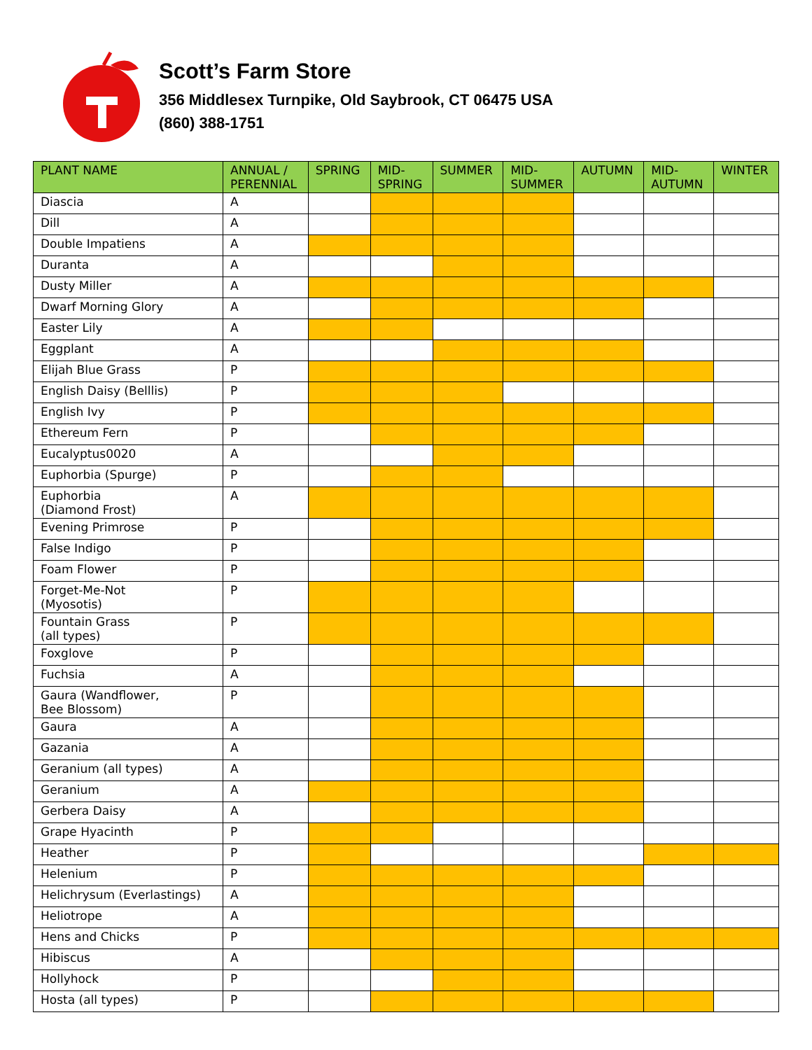Scott’s Farm Store
356 Middlesex Turnpike, Old Saybrook, CT 06475 USA
(860) 388-1751
| PLANT NAME | ANNUAL / PERENNIAL | SPRING | MID- SPRING | SUMMER | MID- SUMMER | AUTUMN | MID- AUTUMN | WINTER |
| --- | --- | --- | --- | --- | --- | --- | --- | --- |
| Diascia | A | | | | | | | |
| Dill | A | | | | | | | |
| Double Impatiens | A | | | | | | | |
| Duranta | A | | | | | | | |
| Dusty Miller | A | | | | | | | |
| Dwarf Morning Glory | A | | | | | | | |
| Easter Lily | A | | | | | | | |
| Eggplant | A | | | | | | | |
| Elijah Blue Grass | P | | | | | | | |
| English Daisy (Belllis) | P | | | | | | | |
| English Ivy | P | | | | | | | |
| Ethereum Fern | P | | | | | | | |
| Eucalyptus0020 | A | | | | | | | |
| Euphorbia (Spurge) | P | | | | | | | |
| Euphorbia (Diamond Frost) | A | | | | | | | |
| Evening Primrose | P | | | | | | | |
| False Indigo | P | | | | | | | |
| Foam Flower | P | | | | | | | |
| Forget-Me-Not (Myosotis) | P | | | | | | | |
| Fountain Grass (all types) | P | | | | | | | |
| Foxglove | P | | | | | | | |
| Fuchsia | A | | | | | | | |
| Gaura (Wandflower, Bee Blossom) | P | | | | | | | |
| Gaura | A | | | | | | | |
| Gazania | A | | | | | | | |
| Geranium (all types) | A | | | | | | | |
| Geranium | A | | | | | | | |
| Gerbera Daisy | A | | | | | | | |
| Grape Hyacinth | P | | | | | | | |
| Heather | P | | | | | | | |
| Helenium | P | | | | | | | |
| Helichrysum (Everlastings) | A | | | | | | | |
| Heliotrope | A | | | | | | | |
| Hens and Chicks | P | | | | | | | |
| Hibiscus | A | | | | | | | |
| Hollyhock | P | | | | | | | |
| Hosta (all types) | P | | | | | | | |